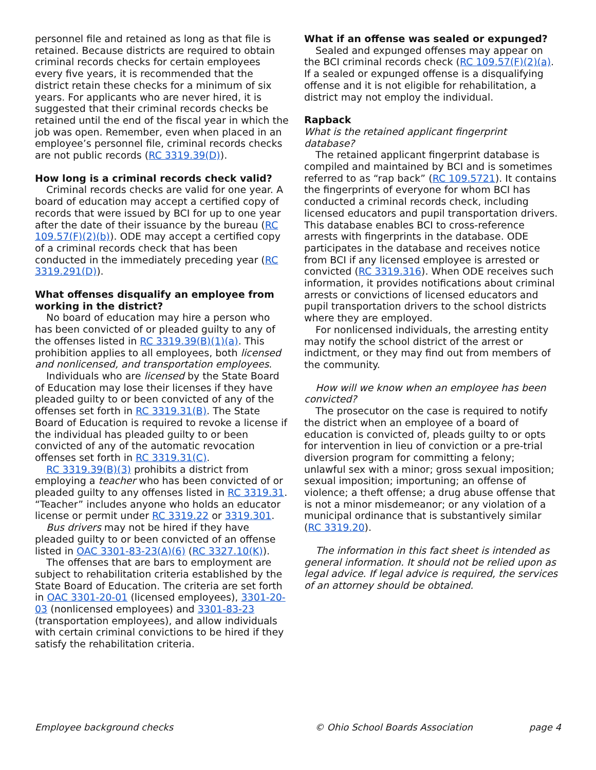personnel file and retained as long as that file is retained. Because districts are required to obtain criminal records checks for certain employees every five years, it is recommended that the district retain these checks for a minimum of six years. For applicants who are never hired, it is suggested that their criminal records checks be retained until the end of the fiscal year in which the job was open. Remember, even when placed in an employee’s personnel file, criminal records checks are not public records (RC 3319.39(D)).
How long is a criminal records check valid?
Criminal records checks are valid for one year. A board of education may accept a certified copy of records that were issued by BCI for up to one year after the date of their issuance by the bureau (RC 109.57(F)(2)(b)). ODE may accept a certified copy of a criminal records check that has been conducted in the immediately preceding year (RC 3319.291(D)).
What offenses disqualify an employee from working in the district?
No board of education may hire a person who has been convicted of or pleaded guilty to any of the offenses listed in RC 3319.39(B)(1)(a). This prohibition applies to all employees, both licensed and nonlicensed, and transportation employees.
Individuals who are licensed by the State Board of Education may lose their licenses if they have pleaded guilty to or been convicted of any of the offenses set forth in RC 3319.31(B). The State Board of Education is required to revoke a license if the individual has pleaded guilty to or been convicted of any of the automatic revocation offenses set forth in RC 3319.31(C).
RC 3319.39(B)(3) prohibits a district from employing a teacher who has been convicted of or pleaded guilty to any offenses listed in RC 3319.31. “Teacher” includes anyone who holds an educator license or permit under RC 3319.22 or 3319.301.
Bus drivers may not be hired if they have pleaded guilty to or been convicted of an offense listed in OAC 3301-83-23(A)(6) (RC 3327.10(K)).
The offenses that are bars to employment are subject to rehabilitation criteria established by the State Board of Education. The criteria are set forth in OAC 3301-20-01 (licensed employees), 3301-20-03 (nonlicensed employees) and 3301-83-23 (transportation employees), and allow individuals with certain criminal convictions to be hired if they satisfy the rehabilitation criteria.
What if an offense was sealed or expunged?
Sealed and expunged offenses may appear on the BCI criminal records check (RC 109.57(F)(2)(a). If a sealed or expunged offense is a disqualifying offense and it is not eligible for rehabilitation, a district may not employ the individual.
Rapback
What is the retained applicant fingerprint database?
The retained applicant fingerprint database is compiled and maintained by BCI and is sometimes referred to as “rap back” (RC 109.5721). It contains the fingerprints of everyone for whom BCI has conducted a criminal records check, including licensed educators and pupil transportation drivers. This database enables BCI to cross-reference arrests with fingerprints in the database. ODE participates in the database and receives notice from BCI if any licensed employee is arrested or convicted (RC 3319.316). When ODE receives such information, it provides notifications about criminal arrests or convictions of licensed educators and pupil transportation drivers to the school districts where they are employed.
For nonlicensed individuals, the arresting entity may notify the school district of the arrest or indictment, or they may find out from members of the community.
How will we know when an employee has been convicted?
The prosecutor on the case is required to notify the district when an employee of a board of education is convicted of, pleads guilty to or opts for intervention in lieu of conviction or a pre-trial diversion program for committing a felony; unlawful sex with a minor; gross sexual imposition; sexual imposition; importuning; an offense of violence; a theft offense; a drug abuse offense that is not a minor misdemeanor; or any violation of a municipal ordinance that is substantively similar (RC 3319.20).
The information in this fact sheet is intended as general information. It should not be relied upon as legal advice. If legal advice is required, the services of an attorney should be obtained.
Employee background checks © Ohio School Boards Association page 4